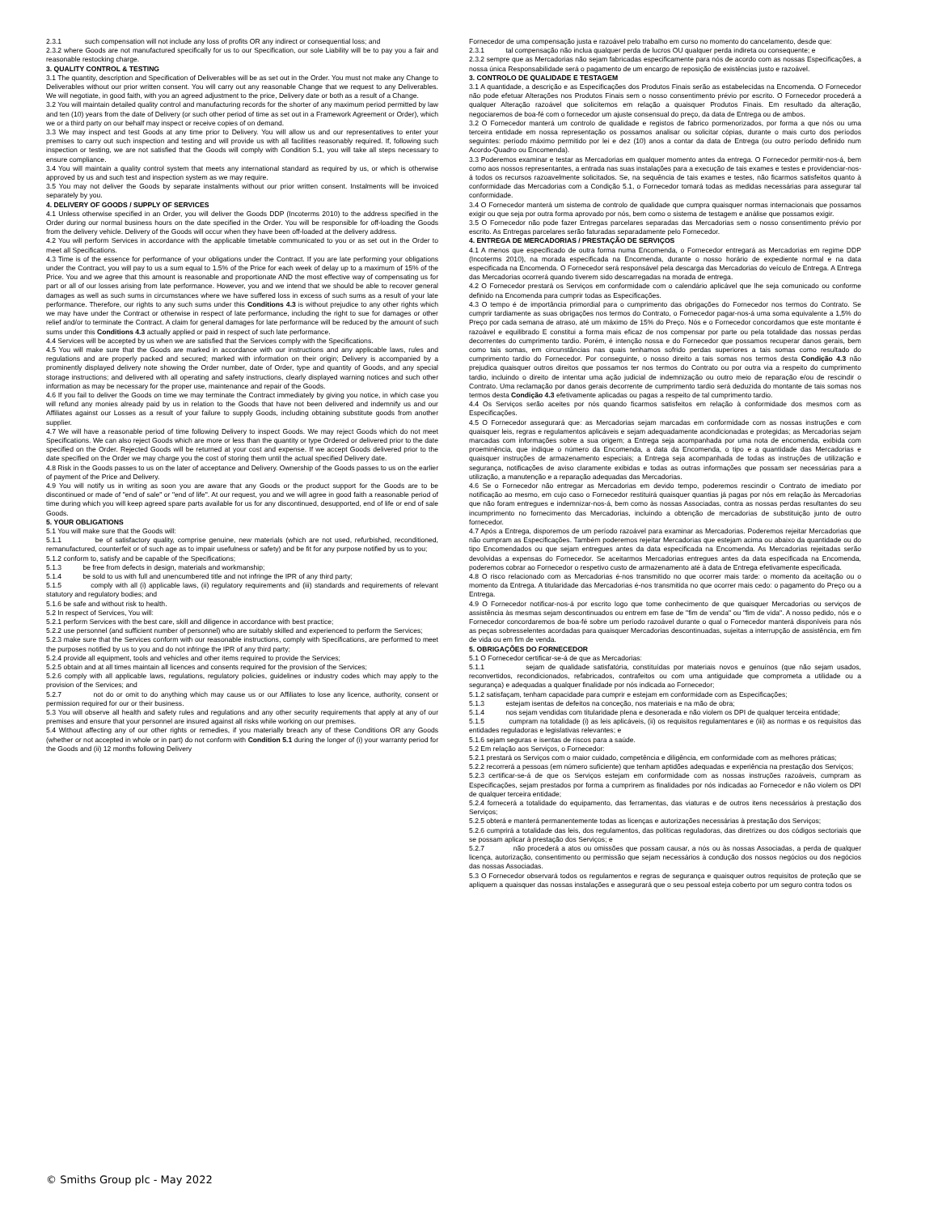2.3.1 such compensation will not include any loss of profits OR any indirect or consequential loss; and
2.3.2 where Goods are not manufactured specifically for us to our Specification, our sole Liability will be to pay you a fair and reasonable restocking charge.
3. QUALITY CONTROL & TESTING
3.1 The quantity, description and Specification of Deliverables will be as set out in the Order. You must not make any Change to Deliverables without our prior written consent. You will carry out any reasonable Change that we request to any Deliverables. We will negotiate, in good faith, with you an agreed adjustment to the price, Delivery date or both as a result of a Change.
3.2 You will maintain detailed quality control and manufacturing records for the shorter of any maximum period permitted by law and ten (10) years from the date of Delivery (or such other period of time as set out in a Framework Agreement or Order), which we or a third party on our behalf may inspect or receive copies of on demand.
3.3 We may inspect and test Goods at any time prior to Delivery. You will allow us and our representatives to enter your premises to carry out such inspection and testing and will provide us with all facilities reasonably required. If, following such inspection or testing, we are not satisfied that the Goods will comply with Condition 5.1, you will take all steps necessary to ensure compliance.
3.4 You will maintain a quality control system that meets any international standard as required by us, or which is otherwise approved by us and such test and inspection system as we may require.
3.5 You may not deliver the Goods by separate instalments without our prior written consent. Instalments will be invoiced separately by you.
4. DELIVERY OF GOODS / SUPPLY OF SERVICES
4.1 Unless otherwise specified in an Order, you will deliver the Goods DDP (Incoterms 2010) to the address specified in the Order during our normal business hours on the date specified in the Order. You will be responsible for off-loading the Goods from the delivery vehicle. Delivery of the Goods will occur when they have been off-loaded at the delivery address.
4.2 You will perform Services in accordance with the applicable timetable communicated to you or as set out in the Order to meet all Specifications.
4.3 Time is of the essence for performance of your obligations under the Contract. If you are late performing your obligations under the Contract, you will pay to us a sum equal to 1.5% of the Price for each week of delay up to a maximum of 15% of the Price. You and we agree that this amount is reasonable and proportionate AND the most effective way of compensating us for part or all of our losses arising from late performance. However, you and we intend that we should be able to recover general damages as well as such sums in circumstances where we have suffered loss in excess of such sums as a result of your late performance. Therefore, our rights to any such sums under this Conditions 4.3 is without prejudice to any other rights which we may have under the Contract or otherwise in respect of late performance, including the right to sue for damages or other relief and/or to terminate the Contract. A claim for general damages for late performance will be reduced by the amount of such sums under this Conditions 4.3 actually applied or paid in respect of such late performance.
4.4 Services will be accepted by us when we are satisfied that the Services comply with the Specifications.
4.5 You will make sure that the Goods are marked in accordance with our instructions and any applicable laws, rules and regulations and are properly packed and secured; marked with information on their origin; Delivery is accompanied by a prominently displayed delivery note showing the Order number, date of Order, type and quantity of Goods, and any special storage instructions; and delivered with all operating and safety instructions, clearly displayed warning notices and such other information as may be necessary for the proper use, maintenance and repair of the Goods.
4.6 If you fail to deliver the Goods on time we may terminate the Contract immediately by giving you notice, in which case you will refund any monies already paid by us in relation to the Goods that have not been delivered and indemnify us and our Affiliates against our Losses as a result of your failure to supply Goods, including obtaining substitute goods from another supplier.
4.7 We will have a reasonable period of time following Delivery to inspect Goods. We may reject Goods which do not meet Specifications. We can also reject Goods which are more or less than the quantity or type Ordered or delivered prior to the date specified on the Order. Rejected Goods will be returned at your cost and expense. If we accept Goods delivered prior to the date specified on the Order we may charge you the cost of storing them until the actual specified Delivery date.
4.8 Risk in the Goods passes to us on the later of acceptance and Delivery. Ownership of the Goods passes to us on the earlier of payment of the Price and Delivery.
4.9 You will notify us in writing as soon you are aware that any Goods or the product support for the Goods are to be discontinued or made of "end of sale" or "end of life". At our request, you and we will agree in good faith a reasonable period of time during which you will keep agreed spare parts available for us for any discontinued, desupported, end of life or end of sale Goods.
5. YOUR OBLIGATIONS
5.1 You will make sure that the Goods will:
5.1.1 be of satisfactory quality, comprise genuine, new materials (which are not used, refurbished, reconditioned, remanufactured, counterfeit or of such age as to impair usefulness or safety) and be fit for any purpose notified by us to you;
5.1.2 conform to, satisfy and be capable of the Specifications;
5.1.3 be free from defects in design, materials and workmanship;
5.1.4 be sold to us with full and unencumbered title and not infringe the IPR of any third party;
5.1.5 comply with all (i) applicable laws, (ii) regulatory requirements and (iii) standards and requirements of relevant statutory and regulatory bodies; and
5.1.6 be safe and without risk to health.
5.2 In respect of Services, You will:
5.2.1 perform Services with the best care, skill and diligence in accordance with best practice;
5.2.2 use personnel (and sufficient number of personnel) who are suitably skilled and experienced to perform the Services;
5.2.3 make sure that the Services conform with our reasonable instructions, comply with Specifications, are performed to meet the purposes notified by us to you and do not infringe the IPR of any third party;
5.2.4 provide all equipment, tools and vehicles and other items required to provide the Services;
5.2.5 obtain and at all times maintain all licences and consents required for the provision of the Services;
5.2.6 comply with all applicable laws, regulations, regulatory policies, guidelines or industry codes which may apply to the provision of the Services; and
5.2.7 not do or omit to do anything which may cause us or our Affiliates to lose any licence, authority, consent or permission required for our or their business.
5.3 You will observe all health and safety rules and regulations and any other security requirements that apply at any of our premises and ensure that your personnel are insured against all risks while working on our premises.
5.4 Without affecting any of our other rights or remedies, if you materially breach any of these Conditions OR any Goods (whether or not accepted in whole or in part) do not conform with Condition 5.1 during the longer of (i) your warranty period for the Goods and (ii) 12 months following Delivery
Fornecedor de uma compensação justa e razoável pelo trabalho em curso no momento do cancelamento, desde que:
2.3.1 tal compensação não inclua qualquer perda de lucros OU qualquer perda indireta ou consequente; e
2.3.2 sempre que as Mercadorias não sejam fabricadas especificamente para nós de acordo com as nossas Especificações, a nossa única Responsabilidade será o pagamento de um encargo de reposição de existências justo e razoável.
3. CONTROLO DE QUALIDADE E TESTAGEM
3.1 A quantidade, a descrição e as Especificações dos Produtos Finais serão as estabelecidas na Encomenda. O Fornecedor não pode efetuar Alterações nos Produtos Finais sem o nosso consentimento prévio por escrito. O Fornecedor procederá a qualquer Alteração razoável que solicitemos em relação a quaisquer Produtos Finais. Em resultado da alteração, negociaremos de boa-fé com o fornecedor um ajuste consensual do preço, da data de Entrega ou de ambos.
3.2 O Fornecedor manterá um controlo de qualidade e registos de fabrico pormenorizados, por forma a que nós ou uma terceira entidade em nossa representação os possamos analisar ou solicitar cópias, durante o mais curto dos períodos seguintes: período máximo permitido por lei e dez (10) anos a contar da data de Entrega (ou outro período definido num Acordo-Quadro ou Encomenda).
3.3 Poderemos examinar e testar as Mercadorias em qualquer momento antes da entrega. O Fornecedor permitir-nos-á, bem como aos nossos representantes, a entrada nas suas instalações para a execução de tais exames e testes e providenciar-nos-á todos os recursos razoavelmente solicitados. Se, na sequência de tais exames e testes, não ficarmos satisfeitos quanto à conformidade das Mercadorias com a Condição 5.1, o Fornecedor tomará todas as medidas necessárias para assegurar tal conformidade.
3.4 O Fornecedor manterá um sistema de controlo de qualidade que cumpra quaisquer normas internacionais que possamos exigir ou que seja por outra forma aprovado por nós, bem como o sistema de testagem e análise que possamos exigir.
3.5 O Fornecedor não pode fazer Entregas parcelares separadas das Mercadorias sem o nosso consentimento prévio por escrito. As Entregas parcelares serão faturadas separadamente pelo Fornecedor.
4. ENTREGA DE MERCADORIAS / PRESTAÇÃO DE SERVIÇOS
4.1 A menos que especificado de outra forma numa Encomenda, o Fornecedor entregará as Mercadorias em regime DDP (Incoterms 2010), na morada especificada na Encomenda, durante o nosso horário de expediente normal e na data especificada na Encomenda. O Fornecedor será responsável pela descarga das Mercadorias do veículo de Entrega. A Entrega das Mercadorias ocorrerá quando tiverem sido descarregadas na morada de entrega.
4.2 O Fornecedor prestará os Serviços em conformidade com o calendário aplicável que lhe seja comunicado ou conforme definido na Encomenda para cumprir todas as Especificações.
4.3 O tempo é de importância primordial para o cumprimento das obrigações do Fornecedor nos termos do Contrato. Se cumprir tardiamente as suas obrigações nos termos do Contrato, o Fornecedor pagar-nos-á uma soma equivalente a 1,5% do Preço por cada semana de atraso, até um máximo de 15% do Preço. Nós e o Fornecedor concordamos que este montante é razoável e equilibrado E constitui a forma mais eficaz de nos compensar por parte ou pela totalidade das nossas perdas decorrentes do cumprimento tardio. Porém, é intenção nossa e do Fornecedor que possamos recuperar danos gerais, bem como tais somas, em circunstâncias nas quais tenhamos sofrido perdas superiores a tais somas como resultado do cumprimento tardio do Fornecedor. Por conseguinte, o nosso direito a tais somas nos termos desta Condição 4.3 não prejudica quaisquer outros direitos que possamos ter nos termos do Contrato ou por outra via a respeito do cumprimento tardio, incluindo o direito de intentar uma ação judicial de indemnização ou outro meio de reparação e/ou de rescindir o Contrato. Uma reclamação por danos gerais decorrente de cumprimento tardio será deduzida do montante de tais somas nos termos desta Condição 4.3 efetivamente aplicadas ou pagas a respeito de tal cumprimento tardio.
4.4 Os Serviços serão aceites por nós quando ficarmos satisfeitos em relação à conformidade dos mesmos com as Especificações.
4.5 O Fornecedor assegurará que: as Mercadorias sejam marcadas em conformidade com as nossas instruções e com quaisquer leis, regras e regulamentos aplicáveis e sejam adequadamente acondicionadas e protegidas; as Mercadorias sejam marcadas com informações sobre a sua origem; a Entrega seja acompanhada por uma nota de encomenda, exibida com proeminência, que indique o número da Encomenda, a data da Encomenda, o tipo e a quantidade das Mercadorias e quaisquer instruções de armazenamento especiais; a Entrega seja acompanhada de todas as instruções de utilização e segurança, notificações de aviso claramente exibidas e todas as outras informações que possam ser necessárias para a utilização, a manutenção e a reparação adequadas das Mercadorias.
4.6 Se o Fornecedor não entregar as Mercadorias em devido tempo, poderemos rescindir o Contrato de imediato por notificação ao mesmo, em cujo caso o Fornecedor restituirá quaisquer quantias já pagas por nós em relação às Mercadorias que não foram entregues e indemnizar-nos-á, bem como às nossas Associadas, contra as nossas perdas resultantes do seu incumprimento no fornecimento das Mercadorias, incluindo a obtenção de mercadorias de substituição junto de outro fornecedor.
4.7 Após a Entrega, disporemos de um período razoável para examinar as Mercadorias. Poderemos rejeitar Mercadorias que não cumpram as Especificações. Também poderemos rejeitar Mercadorias que estejam acima ou abaixo da quantidade ou do tipo Encomendados ou que sejam entregues antes da data especificada na Encomenda. As Mercadorias rejeitadas serão devolvidas a expensas do Fornecedor. Se aceitarmos Mercadorias entregues antes da data especificada na Encomenda, poderemos cobrar ao Fornecedor o respetivo custo de armazenamento até à data de Entrega efetivamente especificada.
4.8 O risco relacionado com as Mercadorias é-nos transmitido no que ocorrer mais tarde: o momento da aceitação ou o momento da Entrega. A titularidade das Mercadorias é-nos transmitida no que ocorrer mais cedo: o pagamento do Preço ou a Entrega.
4.9 O Fornecedor notificar-nos-á por escrito logo que tome conhecimento de que quaisquer Mercadorias ou serviços de assistência às mesmas sejam descontinuados ou entrem em fase de "fim de venda" ou "fim de vida". A nosso pedido, nós e o Fornecedor concordaremos de boa-fé sobre um período razoável durante o qual o Fornecedor manterá disponíveis para nós as peças sobresselentes acordadas para quaisquer Mercadorias descontinuadas, sujeitas a interrupção de assistência, em fim de vida ou em fim de venda.
5. OBRIGAÇÕES DO FORNECEDOR
5.1 O Fornecedor certificar-se-á de que as Mercadorias:
5.1.1 sejam de qualidade satisfatória, constituídas por materiais novos e genuínos (que não sejam usados, reconvertidos, recondicionados, refabricados, contrafeitos ou com uma antiguidade que comprometa a utilidade ou a segurança) e adequadas a qualquer finalidade por nós indicada ao Fornecedor;
5.1.2 satisfaçam, tenham capacidade para cumprir e estejam em conformidade com as Especificações;
5.1.3 estejam isentas de defeitos na conceção, nos materiais e na mão de obra;
5.1.4 nos sejam vendidas com titularidade plena e desonerada e não violem os DPI de qualquer terceira entidade;
5.1.5 cumpram na totalidade (i) as leis aplicáveis, (ii) os requisitos regulamentares e (iii) as normas e os requisitos das entidades reguladoras e legislativas relevantes; e
5.1.6 sejam seguras e isentas de riscos para a saúde.
5.2 Em relação aos Serviços, o Fornecedor:
5.2.1 prestará os Serviços com o maior cuidado, competência e diligência, em conformidade com as melhores práticas;
5.2.2 recorrerá a pessoas (em número suficiente) que tenham aptidões adequadas e experiência na prestação dos Serviços;
5.2.3 certificar-se-á de que os Serviços estejam em conformidade com as nossas instruções razoáveis, cumpram as Especificações, sejam prestados por forma a cumprirem as finalidades por nós indicadas ao Fornecedor e não violem os DPI de qualquer terceira entidade;
5.2.4 fornecerá a totalidade do equipamento, das ferramentas, das viaturas e de outros itens necessários à prestação dos Serviços;
5.2.5 obterá e manterá permanentemente todas as licenças e autorizações necessárias à prestação dos Serviços;
5.2.6 cumprirá a totalidade das leis, dos regulamentos, das políticas reguladoras, das diretrizes ou dos códigos sectoriais que se possam aplicar à prestação dos Serviços; e
5.2.7 não procederá a atos ou omissões que possam causar, a nós ou às nossas Associadas, a perda de qualquer licença, autorização, consentimento ou permissão que sejam necessários à condução dos nossos negócios ou dos negócios das nossas Associadas.
5.3 O Fornecedor observará todos os regulamentos e regras de segurança e quaisquer outros requisitos de proteção que se apliquem a quaisquer das nossas instalações e assegurará que o seu pessoal esteja coberto por um seguro contra todos os
© Smiths Group plc - May 2022